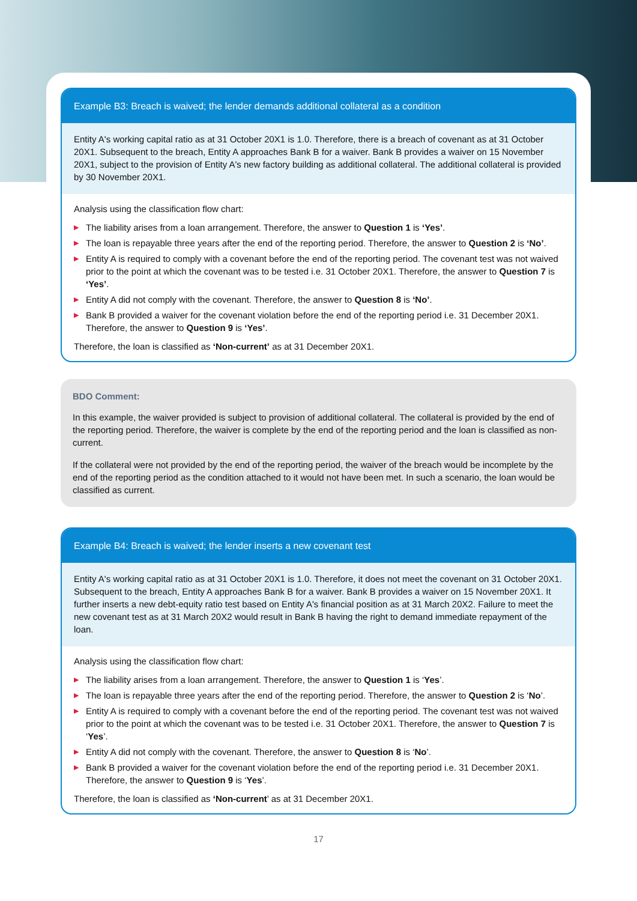Example B3: Breach is waived; the lender demands additional collateral as a condition
Entity A's working capital ratio as at 31 October 20X1 is 1.0. Therefore, there is a breach of covenant as at 31 October 20X1. Subsequent to the breach, Entity A approaches Bank B for a waiver. Bank B provides a waiver on 15 November 20X1, subject to the provision of Entity A's new factory building as additional collateral. The additional collateral is provided by 30 November 20X1.
Analysis using the classification flow chart:
▶ The liability arises from a loan arrangement. Therefore, the answer to Question 1 is ‘Yes’.
▶ The loan is repayable three years after the end of the reporting period. Therefore, the answer to Question 2 is ‘No’.
▶ Entity A is required to comply with a covenant before the end of the reporting period. The covenant test was not waived prior to the point at which the covenant was to be tested i.e. 31 October 20X1. Therefore, the answer to Question 7 is ‘Yes’.
▶ Entity A did not comply with the covenant. Therefore, the answer to Question 8 is ‘No’.
▶ Bank B provided a waiver for the covenant violation before the end of the reporting period i.e. 31 December 20X1. Therefore, the answer to Question 9 is ‘Yes’.
Therefore, the loan is classified as ‘Non-current’ as at 31 December 20X1.
BDO Comment:
In this example, the waiver provided is subject to provision of additional collateral. The collateral is provided by the end of the reporting period. Therefore, the waiver is complete by the end of the reporting period and the loan is classified as non-current.
If the collateral were not provided by the end of the reporting period, the waiver of the breach would be incomplete by the end of the reporting period as the condition attached to it would not have been met. In such a scenario, the loan would be classified as current.
Example B4: Breach is waived; the lender inserts a new covenant test
Entity A's working capital ratio as at 31 October 20X1 is 1.0. Therefore, it does not meet the covenant on 31 October 20X1. Subsequent to the breach, Entity A approaches Bank B for a waiver. Bank B provides a waiver on 15 November 20X1. It further inserts a new debt-equity ratio test based on Entity A's financial position as at 31 March 20X2. Failure to meet the new covenant test as at 31 March 20X2 would result in Bank B having the right to demand immediate repayment of the loan.
Analysis using the classification flow chart:
▶ The liability arises from a loan arrangement. Therefore, the answer to Question 1 is ‘Yes’.
▶ The loan is repayable three years after the end of the reporting period. Therefore, the answer to Question 2 is ‘No’.
▶ Entity A is required to comply with a covenant before the end of the reporting period. The covenant test was not waived prior to the point at which the covenant was to be tested i.e. 31 October 20X1. Therefore, the answer to Question 7 is ‘Yes’.
▶ Entity A did not comply with the covenant. Therefore, the answer to Question 8 is ‘No’.
▶ Bank B provided a waiver for the covenant violation before the end of the reporting period i.e. 31 December 20X1. Therefore, the answer to Question 9 is ‘Yes’.
Therefore, the loan is classified as ‘Non-current’ as at 31 December 20X1.
17